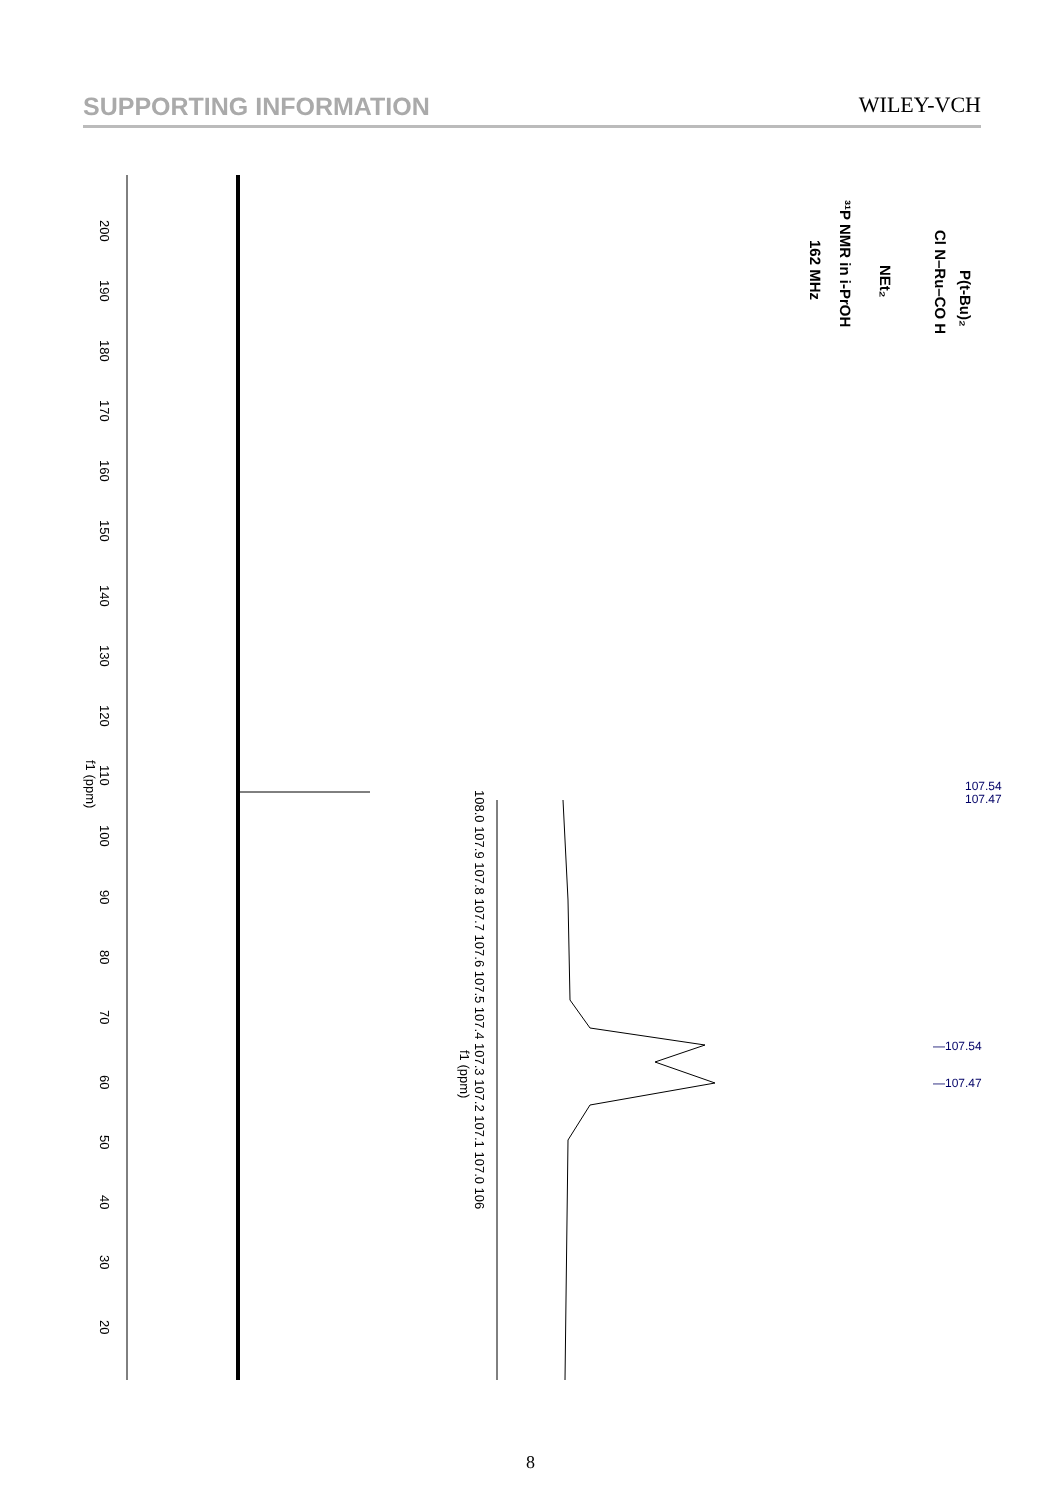SUPPORTING INFORMATION WILEY-VCH
200
190
180
170
160
150
140
130
120
110
f1 (ppm)
100
90
80
70
60
50
40
30
20
108.0 107.9 107.8 107.7 107.6 107.5 107.4 107.3 107.2 107.1 107.0 106
f1 (ppm)
³¹P NMR in i-PrOH
162 MHz
P(t-Bu)₂
Cl N–Ru–CO H
NEt₂
107.54
107.47
—107.54
—107.47
8